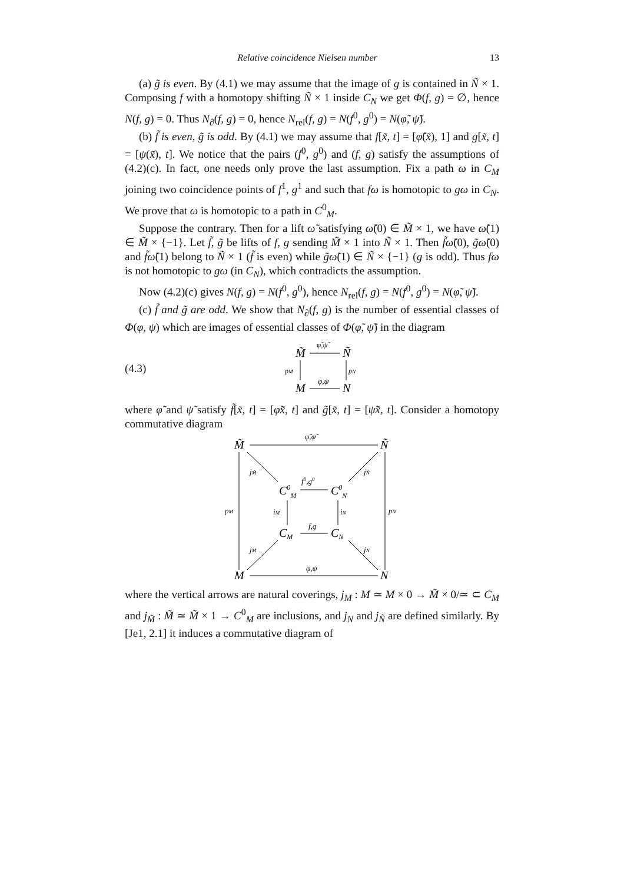Relative coincidence Nielsen number 13
(a) g̃ is even. By (4.1) we may assume that the image of g is contained in Ñ × 1. Composing f with a homotopy shifting Ñ × 1 inside C<sub>N</sub> we get Φ(f, g) = ∅, hence N(f, g) = 0. Thus N<sub>∂</sub>(f, g) = 0, hence N<sub>rel</sub>(f, g) = N(f<sup>0</sup>, g<sup>0</sup>) = N(φ̃, ψ̃).
(b) f̃ is even, g̃ is odd. By (4.1) we may assume that f[x̃, t] = [φ̃(x̃), 1] and g[x̃, t] = [ψ(x̃), t]. We notice that the pairs (f<sup>0</sup>, g<sup>0</sup>) and (f, g) satisfy the assumptions of (4.2)(c). In fact, one needs only prove the last assumption. Fix a path ω in C<sub>M</sub> joining two coincidence points of f<sup>1</sup>, g<sup>1</sup> and such that fω is homotopic to gω in C<sub>N</sub>. We prove that ω is homotopic to a path in C<sup>0</sup><sub>M</sub>.
Suppose the contrary. Then for a lift ω̃ satisfying ω̃(0) ∈ M̃ × 1, we have ω̃(1) ∈ M̃ × {−1}. Let f̃, g̃ be lifts of f, g sending M̃ × 1 into Ñ × 1. Then f̃ω̃(0), g̃ω̃(0) and f̃ω̃(1) belong to Ñ × 1 (f̃ is even) while g̃ω̃(1) ∈ Ñ × {−1} (g is odd). Thus fω is not homotopic to gω (in C<sub>N</sub>), which contradicts the assumption.
Now (4.2)(c) gives N(f, g) = N(f<sup>0</sup>, g<sup>0</sup>), hence N<sub>rel</sub>(f, g) = N(f<sup>0</sup>, g<sup>0</sup>) = N(φ̃, ψ̃).
(c) f̃ and g̃ are odd. We show that N<sub>∂</sub>(f, g) is the number of essential classes of Φ(φ, ψ) which are images of essential classes of Φ(φ̃, ψ̃) in the diagram
(4.3)
M̃
Ñ
M
N
φ̃,ψ̃
φ,ψ
pM
pN
where φ̃ and ψ̃ satisfy f̃[x̃, t] = [φ̃x̃, t] and g̃[x̃, t] = [ψ̃x̃, t]. Consider a homotopy commutative diagram
M̃
Ñ
M
N
C0M
C0N
CM
CN
φ̃,ψ̃
φ,ψ
f0,g0
f,g
pM
pN
jM̃
jÑ
iM
iN
jM
jN
where the vertical arrows are natural coverings, j<sub>M</sub> : M ≃ M × 0 → M̃ × 0/≃ ⊂ C<sub>M</sub> and j<sub>M̃</sub> : M̃ ≃ M̃ × 1 → C<sup>0</sup><sub>M</sub> are inclusions, and j<sub>N</sub> and j<sub>Ñ</sub> are defined similarly. By [Je1, 2.1] it induces a commutative diagram of